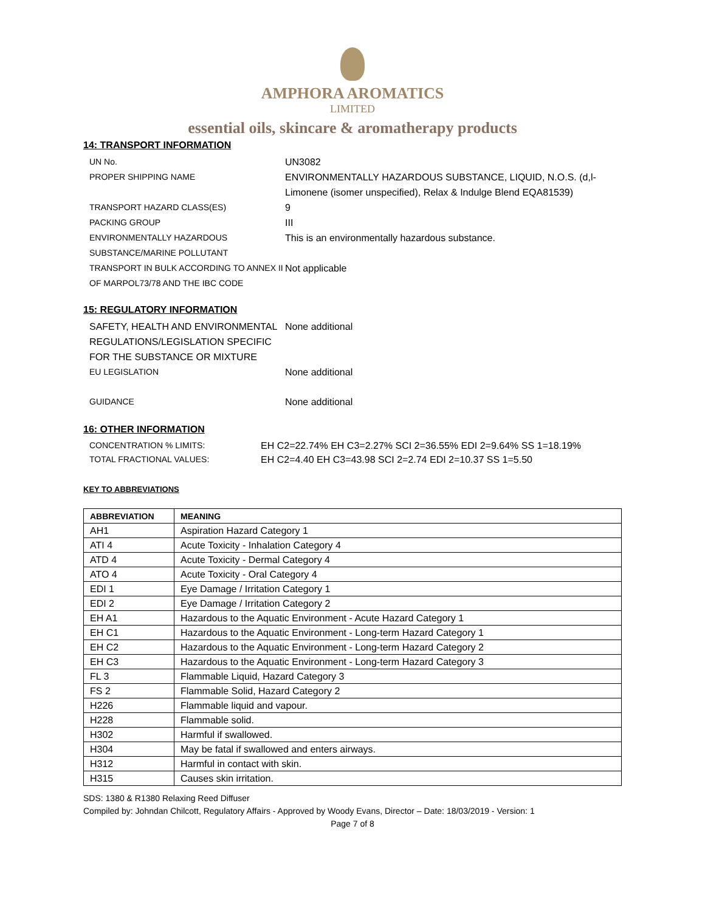AMPHORA AROMATICS
LIMITED
essential oils, skincare & aromatherapy products
14: TRANSPORT INFORMATION
UN No. UN3082
PROPER SHIPPING NAME ENVIRONMENTALLY HAZARDOUS SUBSTANCE, LIQUID, N.O.S. (d,l-Limonene (isomer unspecified), Relax & Indulge Blend EQA81539)
TRANSPORT HAZARD CLASS(ES) 9
PACKING GROUP III
ENVIRONMENTALLY HAZARDOUS SUBSTANCE/MARINE POLLUTANT
This is an environmentally hazardous substance.
TRANSPORT IN BULK ACCORDING TO ANNEX II OF MARPOL73/78 AND THE IBC CODE
Not applicable
15: REGULATORY INFORMATION
SAFETY, HEALTH AND ENVIRONMENTAL REGULATIONS/LEGISLATION SPECIFIC FOR THE SUBSTANCE OR MIXTURE
None additional
EU LEGISLATION None additional
GUIDANCE None additional
16: OTHER INFORMATION
CONCENTRATION % LIMITS: EH C2=22.74% EH C3=2.27% SCI 2=36.55% EDI 2=9.64% SS 1=18.19%
TOTAL FRACTIONAL VALUES: EH C2=4.40 EH C3=43.98 SCI 2=2.74 EDI 2=10.37 SS 1=5.50
KEY TO ABBREVIATIONS
| ABBREVIATION | MEANING |
| --- | --- |
| AH1 | Aspiration Hazard Category 1 |
| ATI 4 | Acute Toxicity - Inhalation Category 4 |
| ATD 4 | Acute Toxicity - Dermal Category 4 |
| ATO 4 | Acute Toxicity - Oral Category 4 |
| EDI 1 | Eye Damage / Irritation Category 1 |
| EDI 2 | Eye Damage / Irritation Category 2 |
| EH A1 | Hazardous to the Aquatic Environment - Acute Hazard Category 1 |
| EH C1 | Hazardous to the Aquatic Environment - Long-term Hazard Category 1 |
| EH C2 | Hazardous to the Aquatic Environment - Long-term Hazard Category 2 |
| EH C3 | Hazardous to the Aquatic Environment - Long-term Hazard Category 3 |
| FL 3 | Flammable Liquid, Hazard Category 3 |
| FS 2 | Flammable Solid, Hazard Category 2 |
| H226 | Flammable liquid and vapour. |
| H228 | Flammable solid. |
| H302 | Harmful if swallowed. |
| H304 | May be fatal if swallowed and enters airways. |
| H312 | Harmful in contact with skin. |
| H315 | Causes skin irritation. |
SDS: 1380 & R1380 Relaxing Reed Diffuser
Compiled by: Johndan Chilcott, Regulatory Affairs - Approved by Woody Evans, Director – Date: 18/03/2019 - Version: 1
Page 7 of 8